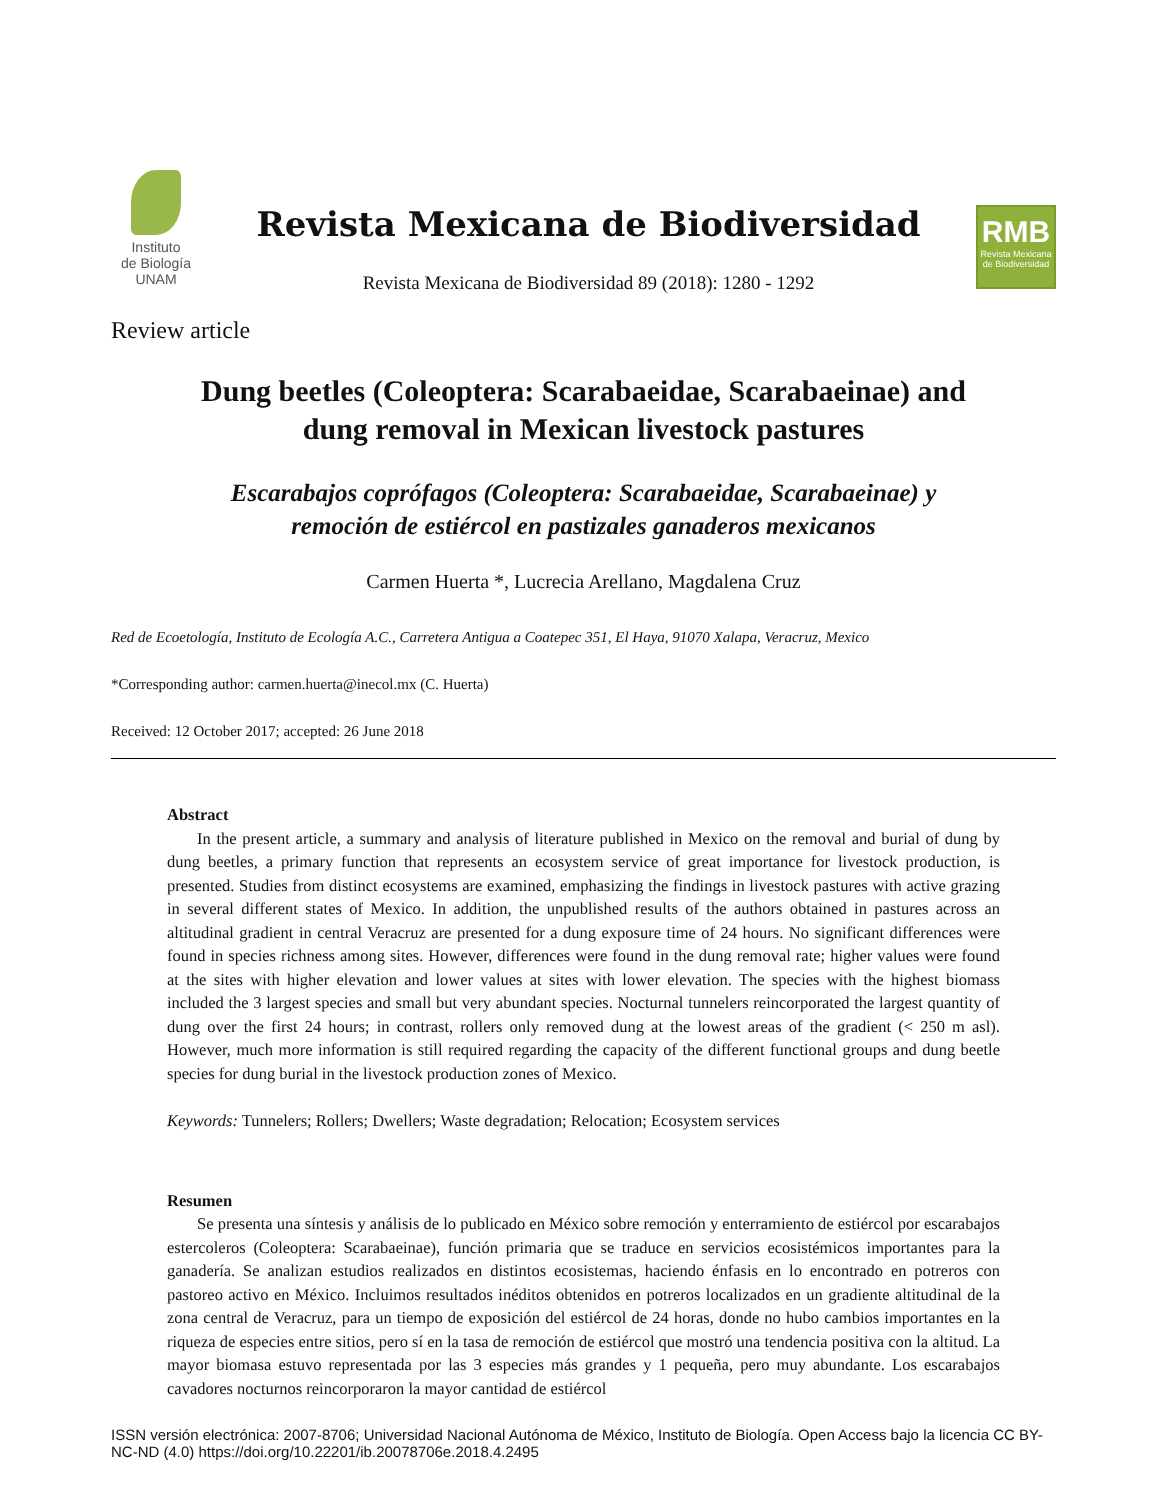Instituto
de Biología
UNAM
Revista Mexicana de Biodiversidad
Revista Mexicana de Biodiversidad 89 (2018): 1280 - 1292
RMB
Revista Mexicana de Biodiversidad
Review article
Dung beetles (Coleoptera: Scarabaeidae, Scarabaeinae) and
dung removal in Mexican livestock pastures
Escarabajos coprófagos (Coleoptera: Scarabaeidae, Scarabaeinae) y
remoción de estiércol en pastizales ganaderos mexicanos
Carmen Huerta *, Lucrecia Arellano, Magdalena Cruz
Red de Ecoetología, Instituto de Ecología A.C., Carretera Antigua a Coatepec 351, El Haya, 91070 Xalapa, Veracruz, Mexico
*Corresponding author: carmen.huerta@inecol.mx (C. Huerta)
Received: 12 October 2017; accepted: 26 June 2018
Abstract
In the present article, a summary and analysis of literature published in Mexico on the removal and burial of dung by dung beetles, a primary function that represents an ecosystem service of great importance for livestock production, is presented. Studies from distinct ecosystems are examined, emphasizing the findings in livestock pastures with active grazing in several different states of Mexico. In addition, the unpublished results of the authors obtained in pastures across an altitudinal gradient in central Veracruz are presented for a dung exposure time of 24 hours. No significant differences were found in species richness among sites. However, differences were found in the dung removal rate; higher values were found at the sites with higher elevation and lower values at sites with lower elevation. The species with the highest biomass included the 3 largest species and small but very abundant species. Nocturnal tunnelers reincorporated the largest quantity of dung over the first 24 hours; in contrast, rollers only removed dung at the lowest areas of the gradient (< 250 m asl). However, much more information is still required regarding the capacity of the different functional groups and dung beetle species for dung burial in the livestock production zones of Mexico.
Keywords: Tunnelers; Rollers; Dwellers; Waste degradation; Relocation; Ecosystem services
Resumen
Se presenta una síntesis y análisis de lo publicado en México sobre remoción y enterramiento de estiércol por escarabajos estercoleros (Coleoptera: Scarabaeinae), función primaria que se traduce en servicios ecosistémicos importantes para la ganadería. Se analizan estudios realizados en distintos ecosistemas, haciendo énfasis en lo encontrado en potreros con pastoreo activo en México. Incluimos resultados inéditos obtenidos en potreros localizados en un gradiente altitudinal de la zona central de Veracruz, para un tiempo de exposición del estiércol de 24 horas, donde no hubo cambios importantes en la riqueza de especies entre sitios, pero sí en la tasa de remoción de estiércol que mostró una tendencia positiva con la altitud. La mayor biomasa estuvo representada por las 3 especies más grandes y 1 pequeña, pero muy abundante. Los escarabajos cavadores nocturnos reincorporaron la mayor cantidad de estiércol
ISSN versión electrónica: 2007-8706; Universidad Nacional Autónoma de México, Instituto de Biología. Open Access bajo la licencia CC BY-NC-ND (4.0) https://doi.org/10.22201/ib.20078706e.2018.4.2495